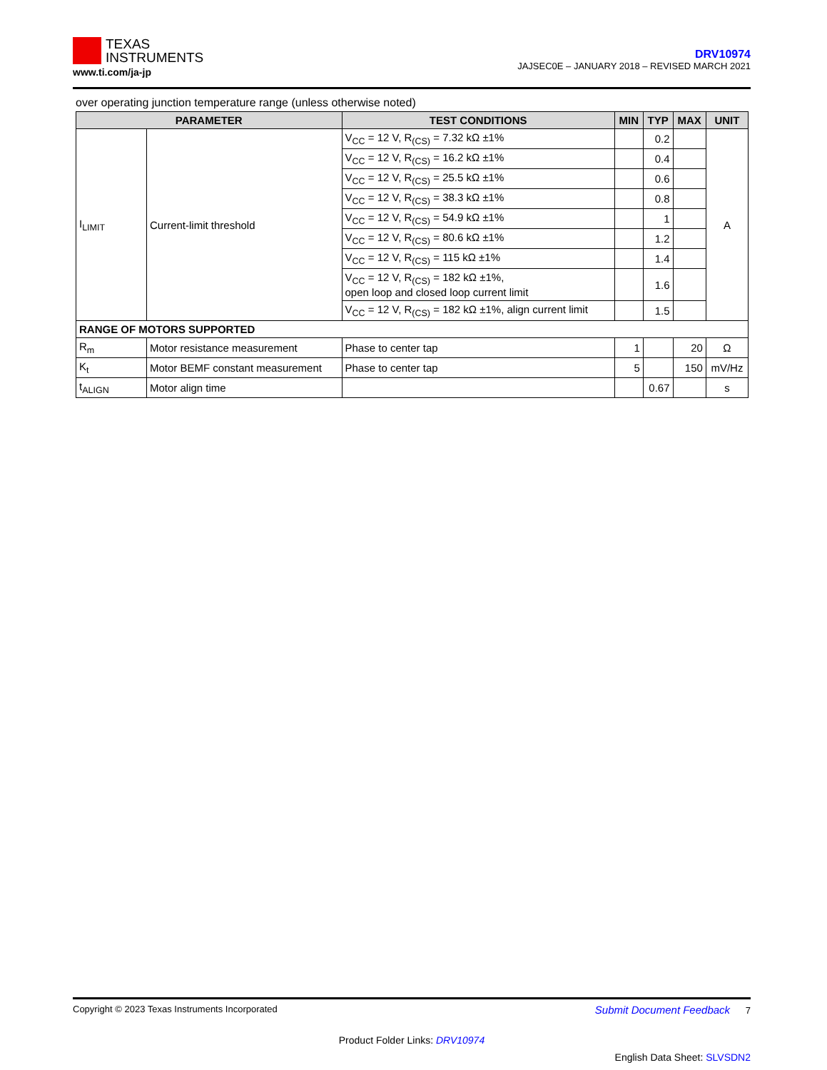TEXAS
INSTRUMENTS
www.ti.com/ja-jp
DRV10974
JAJSEC0E – JANUARY 2018 – REVISED MARCH 2021
over operating junction temperature range (unless otherwise noted)
| PARAMETER | | TEST CONDITIONS | MIN | TYP | MAX | UNIT |
| --- | --- | --- | --- | --- | --- | --- |
| I<sub>LIMIT</sub> | Current-limit threshold | V<sub>CC</sub> = 12 V, R<sub>(CS)</sub> = 7.32 kΩ ±1% | | 0.2 | | A |
| | | V<sub>CC</sub> = 12 V, R<sub>(CS)</sub> = 16.2 kΩ ±1% | | 0.4 | | |
| | | V<sub>CC</sub> = 12 V, R<sub>(CS)</sub> = 25.5 kΩ ±1% | | 0.6 | | |
| | | V<sub>CC</sub> = 12 V, R<sub>(CS)</sub> = 38.3 kΩ ±1% | | 0.8 | | |
| | | V<sub>CC</sub> = 12 V, R<sub>(CS)</sub> = 54.9 kΩ ±1% | | 1 | | |
| | | V<sub>CC</sub> = 12 V, R<sub>(CS)</sub> = 80.6 kΩ ±1% | | 1.2 | | |
| | | V<sub>CC</sub> = 12 V, R<sub>(CS)</sub> = 115 kΩ ±1% | | 1.4 | | |
| | | V<sub>CC</sub> = 12 V, R<sub>(CS)</sub> = 182 kΩ ±1%, open loop and closed loop current limit | | 1.6 | | |
| | | V<sub>CC</sub> = 12 V, R<sub>(CS)</sub> = 182 kΩ ±1%, align current limit | | 1.5 | | |
| RANGE OF MOTORS SUPPORTED | | | | | | |
| R<sub>m</sub> | Motor resistance measurement | Phase to center tap | 1 | | 20 | Ω |
| K<sub>t</sub> | Motor BEMF constant measurement | Phase to center tap | 5 | | 150 | mV/Hz |
| t<sub>ALIGN</sub> | Motor align time | | | 0.67 | | s |
Copyright © 2023 Texas Instruments Incorporated Submit Document Feedback 7
Product Folder Links: DRV10974
English Data Sheet: SLVSDN2